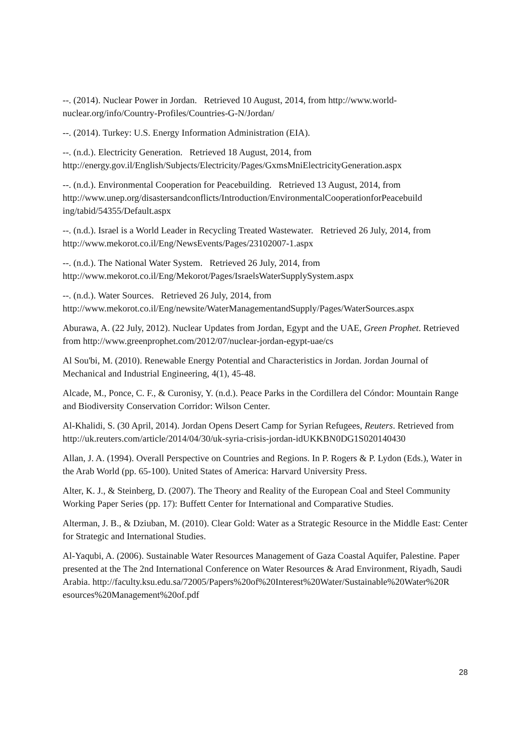--. (2014). Nuclear Power in Jordan. Retrieved 10 August, 2014, from http://www.world-nuclear.org/info/Country-Profiles/Countries-G-N/Jordan/
--. (2014). Turkey: U.S. Energy Information Administration (EIA).
--. (n.d.). Electricity Generation. Retrieved 18 August, 2014, from http://energy.gov.il/English/Subjects/Electricity/Pages/GxmsMniElectricityGeneration.aspx
--. (n.d.). Environmental Cooperation for Peacebuilding. Retrieved 13 August, 2014, from http://www.unep.org/disastersandconflicts/Introduction/EnvironmentalCooperationforPeacebuild ing/tabid/54355/Default.aspx
--. (n.d.). Israel is a World Leader in Recycling Treated Wastewater. Retrieved 26 July, 2014, from http://www.mekorot.co.il/Eng/NewsEvents/Pages/23102007-1.aspx
--. (n.d.). The National Water System. Retrieved 26 July, 2014, from http://www.mekorot.co.il/Eng/Mekorot/Pages/IsraelsWaterSupplySystem.aspx
--. (n.d.). Water Sources. Retrieved 26 July, 2014, from http://www.mekorot.co.il/Eng/newsite/WaterManagementandSupply/Pages/WaterSources.aspx
Aburawa, A. (22 July, 2012). Nuclear Updates from Jordan, Egypt and the UAE, Green Prophet. Retrieved from http://www.greenprophet.com/2012/07/nuclear-jordan-egypt-uae/cs
Al Sou'bi, M. (2010). Renewable Energy Potential and Characteristics in Jordan. Jordan Journal of Mechanical and Industrial Engineering, 4(1), 45-48.
Alcade, M., Ponce, C. F., & Curonisy, Y. (n.d.). Peace Parks in the Cordillera del Cóndor: Mountain Range and Biodiversity Conservation Corridor: Wilson Center.
Al-Khalidi, S. (30 April, 2014). Jordan Opens Desert Camp for Syrian Refugees, Reuters. Retrieved from http://uk.reuters.com/article/2014/04/30/uk-syria-crisis-jordan-idUKKBN0DG1S020140430
Allan, J. A. (1994). Overall Perspective on Countries and Regions. In P. Rogers & P. Lydon (Eds.), Water in the Arab World (pp. 65-100). United States of America: Harvard University Press.
Alter, K. J., & Steinberg, D. (2007). The Theory and Reality of the European Coal and Steel Community Working Paper Series (pp. 17): Buffett Center for International and Comparative Studies.
Alterman, J. B., & Dziuban, M. (2010). Clear Gold: Water as a Strategic Resource in the Middle East: Center for Strategic and International Studies.
Al-Yaqubi, A. (2006). Sustainable Water Resources Management of Gaza Coastal Aquifer, Palestine. Paper presented at the The 2nd International Conference on Water Resources & Arad Environment, Riyadh, Saudi Arabia. http://faculty.ksu.edu.sa/72005/Papers%20of%20Interest%20Water/Sustainable%20Water%20R esources%20Management%20of.pdf
28